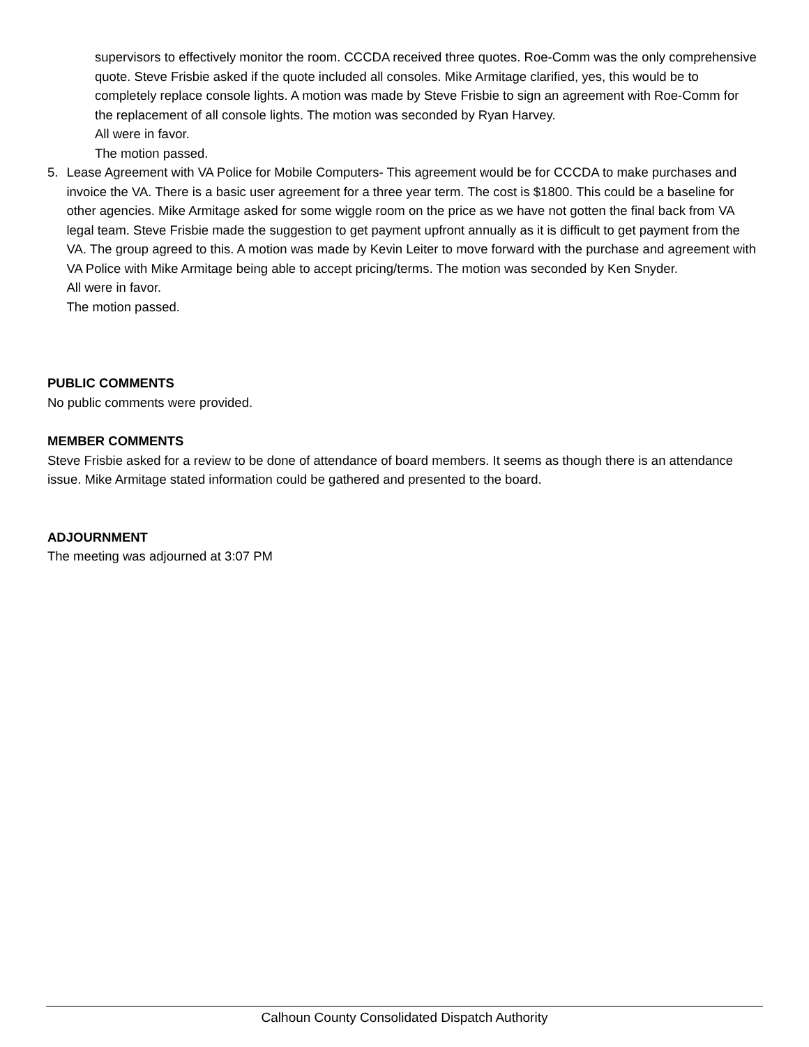supervisors to effectively monitor the room. CCCDA received three quotes. Roe-Comm was the only comprehensive quote. Steve Frisbie asked if the quote included all consoles. Mike Armitage clarified, yes, this would be to completely replace console lights. A motion was made by Steve Frisbie to sign an agreement with Roe-Comm for the replacement of all console lights. The motion was seconded by Ryan Harvey.
All were in favor.
The motion passed.
5. Lease Agreement with VA Police for Mobile Computers- This agreement would be for CCCDA to make purchases and invoice the VA. There is a basic user agreement for a three year term. The cost is $1800. This could be a baseline for other agencies. Mike Armitage asked for some wiggle room on the price as we have not gotten the final back from VA legal team. Steve Frisbie made the suggestion to get payment upfront annually as it is difficult to get payment from the VA. The group agreed to this. A motion was made by Kevin Leiter to move forward with the purchase and agreement with VA Police with Mike Armitage being able to accept pricing/terms. The motion was seconded by Ken Snyder.
All were in favor.
The motion passed.
PUBLIC COMMENTS
No public comments were provided.
MEMBER COMMENTS
Steve Frisbie asked for a review to be done of attendance of board members. It seems as though there is an attendance issue. Mike Armitage stated information could be gathered and presented to the board.
ADJOURNMENT
The meeting was adjourned at 3:07 PM
Calhoun County Consolidated Dispatch Authority